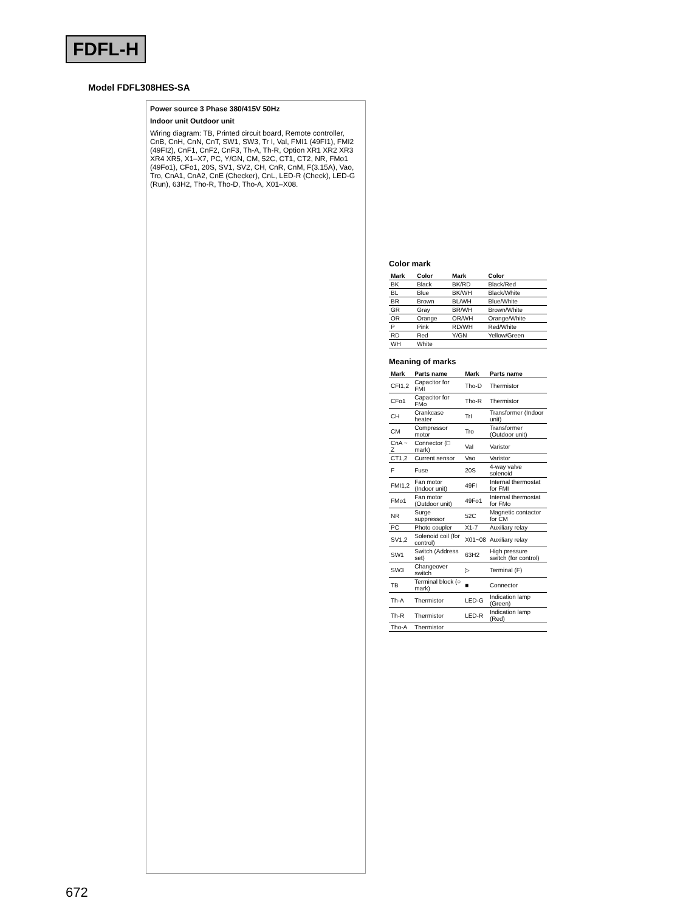FDFL-H
Model FDFL308HES-SA
Power source 3 Phase 380/415V 50Hz
Indoor unit Outdoor unit
Wiring diagram: TB, Printed circuit board, Remote controller, CnB, CnH, CnN, CnT, SW1, SW3, Tr I, Val, FMI1 (49FI1), FMI2 (49FI2), CnF1, CnF2, CnF3, Th-A, Th-R, Option XR1 XR2 XR3 XR4 XR5, X1–X7, PC, Y/GN, CM, 52C, CT1, CT2, NR, FMo1 (49Fo1), CFo1, 20S, SV1, SV2, CH, CnR, CnM, F(3.15A), Vao, Tro, CnA1, CnA2, CnE (Checker), CnL, LED-R (Check), LED-G (Run), 63H2, Tho-R, Tho-D, Tho-A, X01–X08.
Color mark
| Mark | Color | Mark | Color |
| --- | --- | --- | --- |
| BK | Black | BK/RD | Black/Red |
| BL | Blue | BK/WH | Black/White |
| BR | Brown | BL/WH | Blue/White |
| GR | Gray | BR/WH | Brown/White |
| OR | Orange | OR/WH | Orange/White |
| P | Pink | RD/WH | Red/White |
| RD | Red | Y/GN | Yellow/Green |
| WH | White | | |
Meaning of marks
| Mark | Parts name | Mark | Parts name |
| --- | --- | --- | --- |
| CFI1,2 | Capacitor for FMI | Tho-D | Thermistor |
| CFo1 | Capacitor for FMo | Tho-R | Thermistor |
| CH | Crankcase heater | TrI | Transformer (Indoor unit) |
| CM | Compressor motor | Tro | Transformer (Outdoor unit) |
| CnA ~ Z | Connector (□ mark) | VaI | Varistor |
| CT1,2 | Current sensor | Vao | Varistor |
| F | Fuse | 20S | 4-way valve solenoid |
| FMI1,2 | Fan motor (Indoor unit) | 49FI | Internal thermostat for FMI |
| FMo1 | Fan motor (Outdoor unit) | 49Fo1 | Internal thermostat for FMo |
| NR | Surge suppressor | 52C | Magnetic contactor for CM |
| PC | Photo coupler | X1-7 | Auxiliary relay |
| SV1,2 | Solenoid coil (for control) | X01~08 | Auxiliary relay |
| SW1 | Switch (Address set) | 63H2 | High pressure switch (for control) |
| SW3 | Changeover switch | ▷ | Terminal (F) |
| TB | Terminal block (○ mark) | ■ | Connector |
| Th-A | Thermistor | LED-G | Indication lamp (Green) |
| Th-R | Thermistor | LED-R | Indication lamp (Red) |
| Tho-A | Thermistor | | |
672